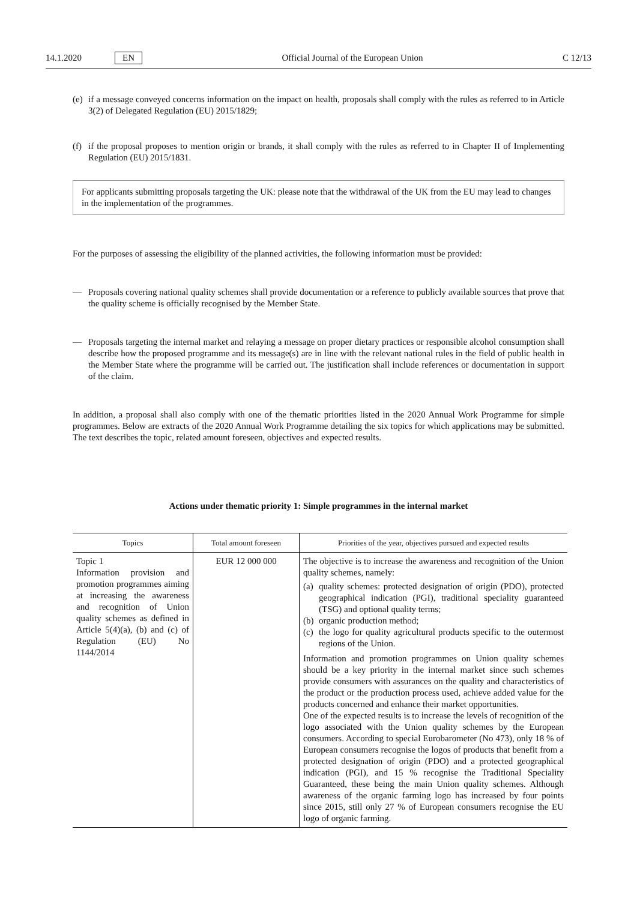14.1.2020 EN Official Journal of the European Union C 12/13
(e) if a message conveyed concerns information on the impact on health, proposals shall comply with the rules as referred to in Article 3(2) of Delegated Regulation (EU) 2015/1829;
(f) if the proposal proposes to mention origin or brands, it shall comply with the rules as referred to in Chapter II of Implementing Regulation (EU) 2015/1831.
For applicants submitting proposals targeting the UK: please note that the withdrawal of the UK from the EU may lead to changes in the implementation of the programmes.
For the purposes of assessing the eligibility of the planned activities, the following information must be provided:
— Proposals covering national quality schemes shall provide documentation or a reference to publicly available sources that prove that the quality scheme is officially recognised by the Member State.
— Proposals targeting the internal market and relaying a message on proper dietary practices or responsible alcohol consumption shall describe how the proposed programme and its message(s) are in line with the relevant national rules in the field of public health in the Member State where the programme will be carried out. The justification shall include references or documentation in support of the claim.
In addition, a proposal shall also comply with one of the thematic priorities listed in the 2020 Annual Work Programme for simple programmes. Below are extracts of the 2020 Annual Work Programme detailing the six topics for which applications may be submitted. The text describes the topic, related amount foreseen, objectives and expected results.
Actions under thematic priority 1: Simple programmes in the internal market
| Topics | Total amount foreseen | Priorities of the year, objectives pursued and expected results |
| --- | --- | --- |
| Topic 1 Information provision and promotion programmes aiming at increasing the awareness and recognition of Union quality schemes as defined in Article 5(4)(a), (b) and (c) of Regulation (EU) No 1144/2014 | EUR 12 000 000 | The objective is to increase the awareness and recognition of the Union quality schemes, namely: (a) quality schemes: protected designation of origin (PDO), protected geographical indication (PGI), traditional speciality guaranteed (TSG) and optional quality terms; (b) organic production method; (c) the logo for quality agricultural products specific to the outermost regions of the Union. Information and promotion programmes on Union quality schemes should be a key priority in the internal market since such schemes provide consumers with assurances on the quality and characteristics of the product or the production process used, achieve added value for the products concerned and enhance their market opportunities. One of the expected results is to increase the levels of recognition of the logo associated with the Union quality schemes by the European consumers. According to special Eurobarometer (No 473), only 18 % of European consumers recognise the logos of products that benefit from a protected designation of origin (PDO) and a protected geographical indication (PGI), and 15 % recognise the Traditional Speciality Guaranteed, these being the main Union quality schemes. Although awareness of the organic farming logo has increased by four points since 2015, still only 27 % of European consumers recognise the EU logo of organic farming. |